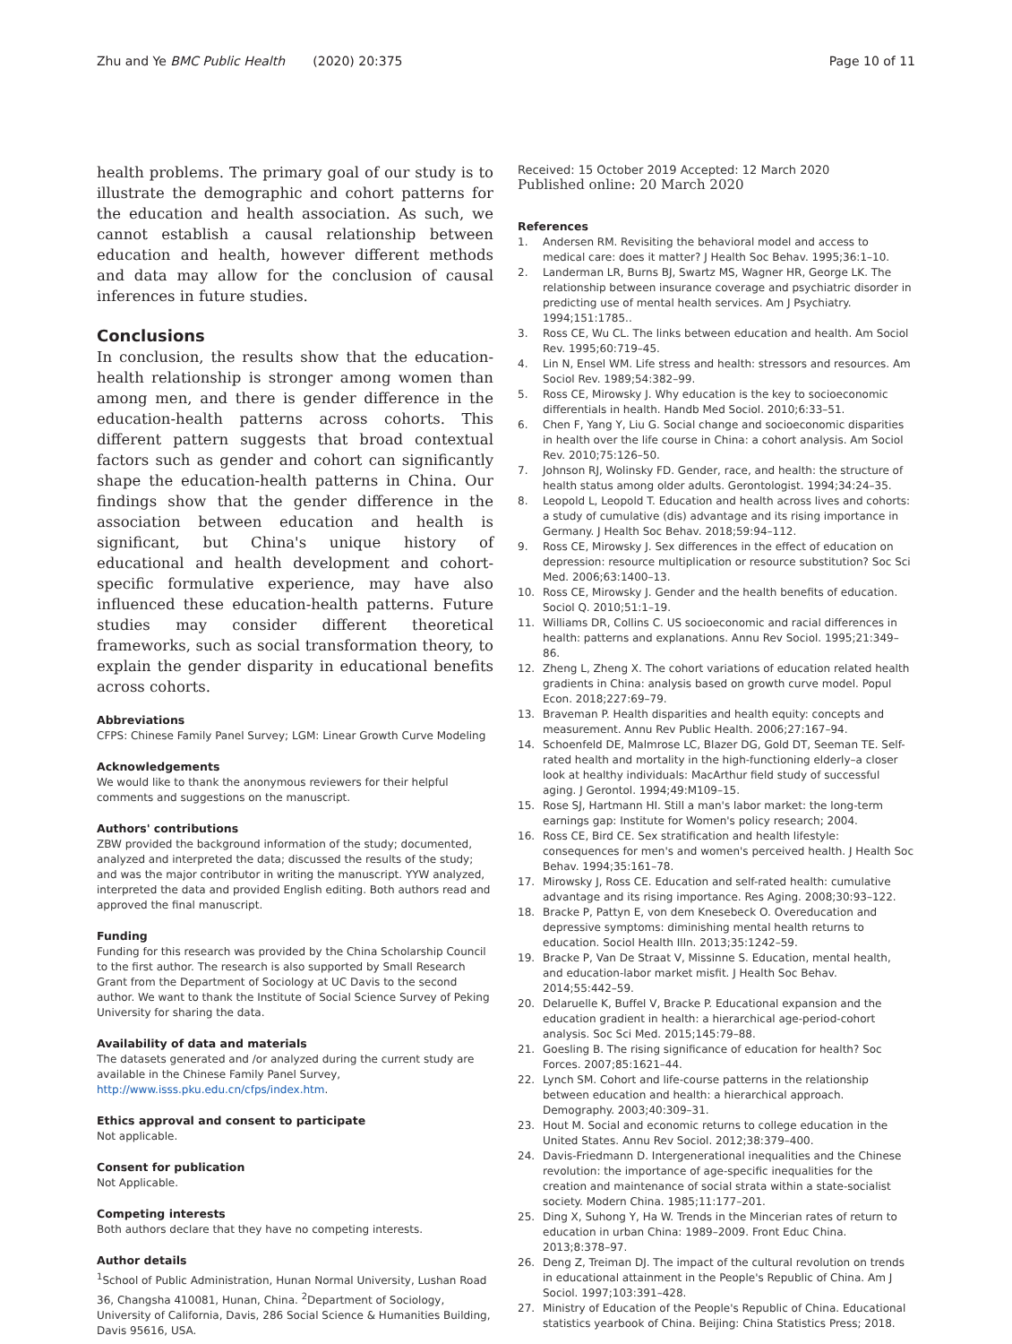Zhu and Ye BMC Public Health (2020) 20:375
Page 10 of 11
health problems. The primary goal of our study is to illustrate the demographic and cohort patterns for the education and health association. As such, we cannot establish a causal relationship between education and health, however different methods and data may allow for the conclusion of causal inferences in future studies.
Conclusions
In conclusion, the results show that the education-health relationship is stronger among women than among men, and there is gender difference in the education-health patterns across cohorts. This different pattern suggests that broad contextual factors such as gender and cohort can significantly shape the education-health patterns in China. Our findings show that the gender difference in the association between education and health is significant, but China's unique history of educational and health development and cohort-specific formulative experience, may have also influenced these education-health patterns. Future studies may consider different theoretical frameworks, such as social transformation theory, to explain the gender disparity in educational benefits across cohorts.
Abbreviations
CFPS: Chinese Family Panel Survey; LGM: Linear Growth Curve Modeling
Acknowledgements
We would like to thank the anonymous reviewers for their helpful comments and suggestions on the manuscript.
Authors' contributions
ZBW provided the background information of the study; documented, analyzed and interpreted the data; discussed the results of the study; and was the major contributor in writing the manuscript. YYW analyzed, interpreted the data and provided English editing. Both authors read and approved the final manuscript.
Funding
Funding for this research was provided by the China Scholarship Council to the first author. The research is also supported by Small Research Grant from the Department of Sociology at UC Davis to the second author. We want to thank the Institute of Social Science Survey of Peking University for sharing the data.
Availability of data and materials
The datasets generated and /or analyzed during the current study are available in the Chinese Family Panel Survey, http://www.isss.pku.edu.cn/cfps/index.htm.
Ethics approval and consent to participate
Not applicable.
Consent for publication
Not Applicable.
Competing interests
Both authors declare that they have no competing interests.
Author details
<sup>1</sup> School of Public Administration, Hunan Normal University, Lushan Road 36, Changsha 410081, Hunan, China. <sup>2</sup>Department of Sociology, University of California, Davis, 286 Social Science & Humanities Building, Davis 95616, USA.
Received: 15 October 2019 Accepted: 12 March 2020
Published online: 20 March 2020
References
1. Andersen RM. Revisiting the behavioral model and access to medical care: does it matter? J Health Soc Behav. 1995;36:1–10.
2. Landerman LR, Burns BJ, Swartz MS, Wagner HR, George LK. The relationship between insurance coverage and psychiatric disorder in predicting use of mental health services. Am J Psychiatry. 1994;151:1785..
3. Ross CE, Wu CL. The links between education and health. Am Sociol Rev. 1995;60:719–45.
4. Lin N, Ensel WM. Life stress and health: stressors and resources. Am Sociol Rev. 1989;54:382–99.
5. Ross CE, Mirowsky J. Why education is the key to socioeconomic differentials in health. Handb Med Sociol. 2010;6:33–51.
6. Chen F, Yang Y, Liu G. Social change and socioeconomic disparities in health over the life course in China: a cohort analysis. Am Sociol Rev. 2010;75:126–50.
7. Johnson RJ, Wolinsky FD. Gender, race, and health: the structure of health status among older adults. Gerontologist. 1994;34:24–35.
8. Leopold L, Leopold T. Education and health across lives and cohorts: a study of cumulative (dis) advantage and its rising importance in Germany. J Health Soc Behav. 2018;59:94–112.
9. Ross CE, Mirowsky J. Sex differences in the effect of education on depression: resource multiplication or resource substitution? Soc Sci Med. 2006;63:1400–13.
10. Ross CE, Mirowsky J. Gender and the health benefits of education. Sociol Q. 2010;51:1–19.
11. Williams DR, Collins C. US socioeconomic and racial differences in health: patterns and explanations. Annu Rev Sociol. 1995;21:349–86.
12. Zheng L, Zheng X. The cohort variations of education related health gradients in China: analysis based on growth curve model. Popul Econ. 2018;227:69–79.
13. Braveman P. Health disparities and health equity: concepts and measurement. Annu Rev Public Health. 2006;27:167–94.
14. Schoenfeld DE, Malmrose LC, Blazer DG, Gold DT, Seeman TE. Self-rated health and mortality in the high-functioning elderly–a closer look at healthy individuals: MacArthur field study of successful aging. J Gerontol. 1994;49:M109–15.
15. Rose SJ, Hartmann HI. Still a man's labor market: the long-term earnings gap: Institute for Women's policy research; 2004.
16. Ross CE, Bird CE. Sex stratification and health lifestyle: consequences for men's and women's perceived health. J Health Soc Behav. 1994;35:161–78.
17. Mirowsky J, Ross CE. Education and self-rated health: cumulative advantage and its rising importance. Res Aging. 2008;30:93–122.
18. Bracke P, Pattyn E, von dem Knesebeck O. Overeducation and depressive symptoms: diminishing mental health returns to education. Sociol Health Illn. 2013;35:1242–59.
19. Bracke P, Van De Straat V, Missinne S. Education, mental health, and education-labor market misfit. J Health Soc Behav. 2014;55:442–59.
20. Delaruelle K, Buffel V, Bracke P. Educational expansion and the education gradient in health: a hierarchical age-period-cohort analysis. Soc Sci Med. 2015;145:79–88.
21. Goesling B. The rising significance of education for health? Soc Forces. 2007;85:1621–44.
22. Lynch SM. Cohort and life-course patterns in the relationship between education and health: a hierarchical approach. Demography. 2003;40:309–31.
23. Hout M. Social and economic returns to college education in the United States. Annu Rev Sociol. 2012;38:379–400.
24. Davis-Friedmann D. Intergenerational inequalities and the Chinese revolution: the importance of age-specific inequalities for the creation and maintenance of social strata within a state-socialist society. Modern China. 1985;11:177–201.
25. Ding X, Suhong Y, Ha W. Trends in the Mincerian rates of return to education in urban China: 1989–2009. Front Educ China. 2013;8:378–97.
26. Deng Z, Treiman DJ. The impact of the cultural revolution on trends in educational attainment in the People's Republic of China. Am J Sociol. 1997;103:391–428.
27. Ministry of Education of the People's Republic of China. Educational statistics yearbook of China. Beijing: China Statistics Press; 2018.